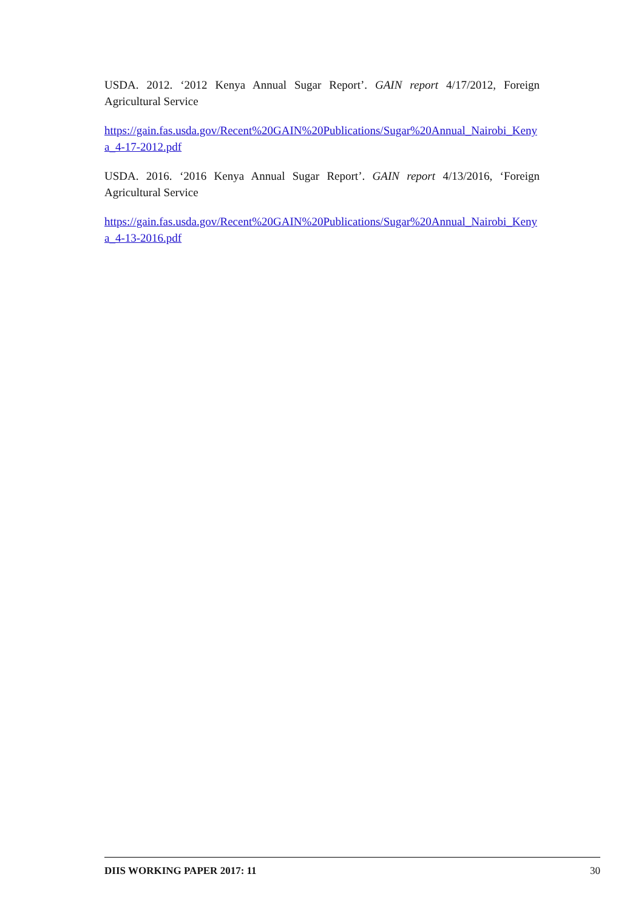USDA. 2012. ‘2012 Kenya Annual Sugar Report’. GAIN report 4/17/2012, Foreign Agricultural Service
https://gain.fas.usda.gov/Recent%20GAIN%20Publications/Sugar%20Annual_Nairobi_Kenya_4-17-2012.pdf
USDA. 2016. ‘2016 Kenya Annual Sugar Report’. GAIN report 4/13/2016, ‘Foreign Agricultural Service
https://gain.fas.usda.gov/Recent%20GAIN%20Publications/Sugar%20Annual_Nairobi_Kenya_4-13-2016.pdf
DIIS WORKING PAPER 2017: 11 30